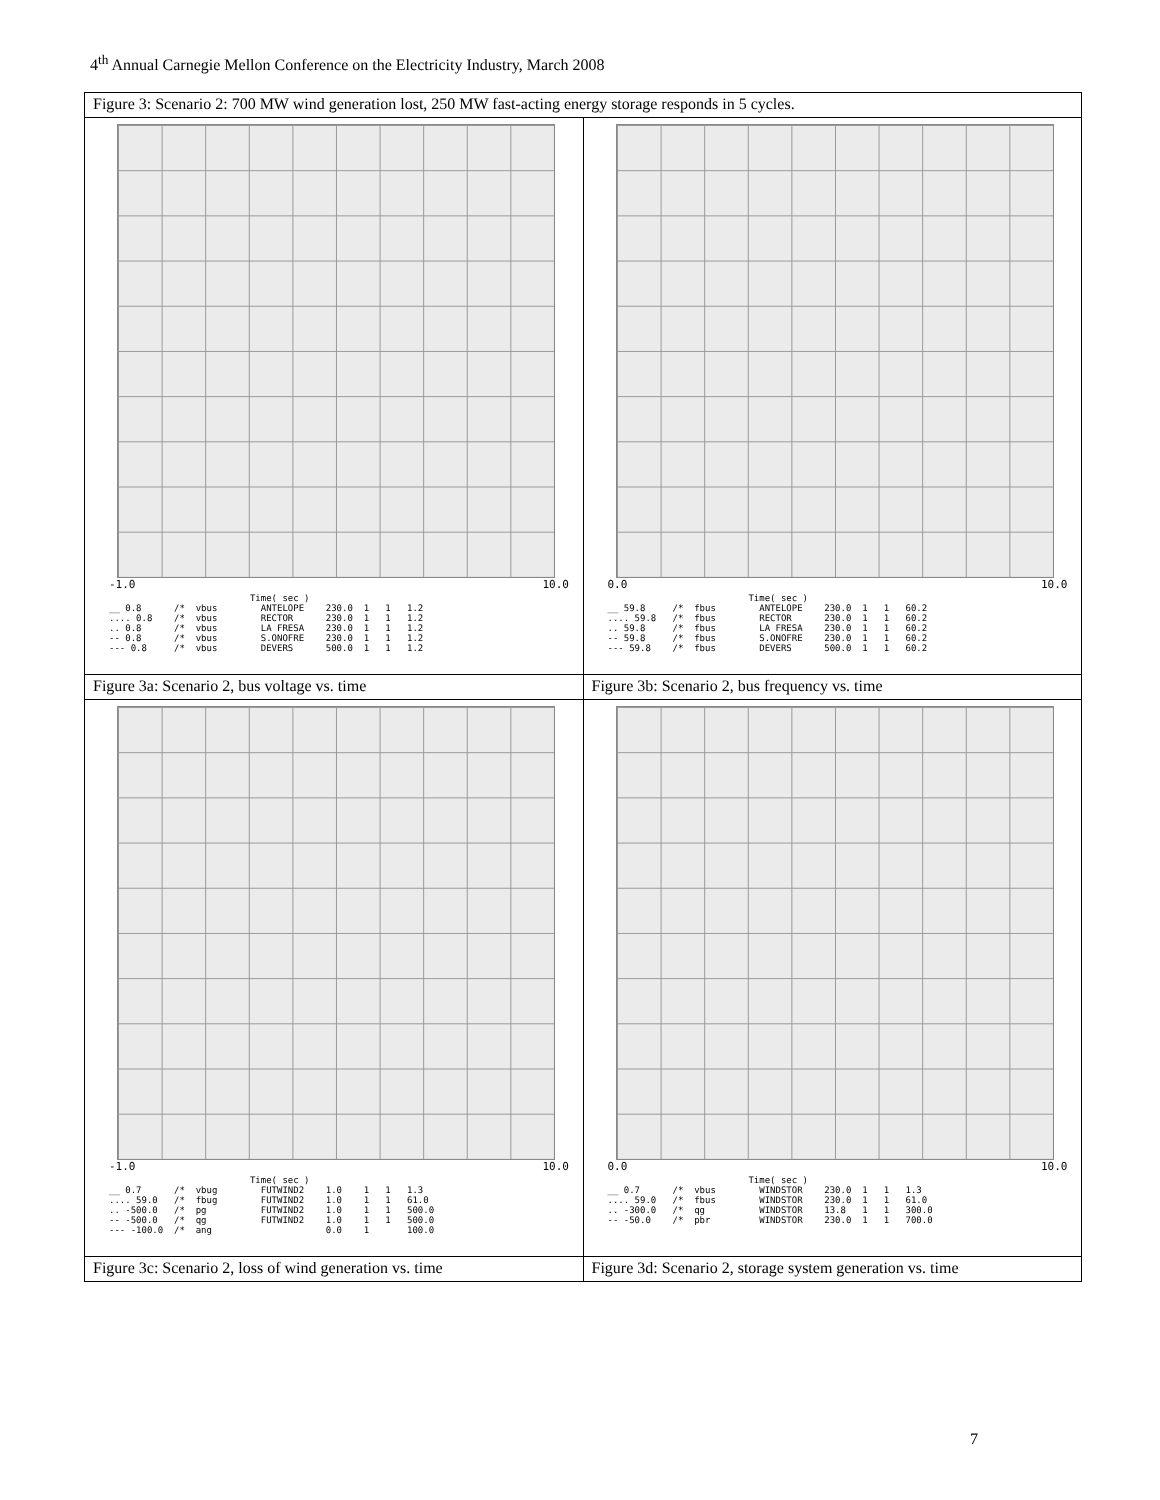4<sup>th</sup> Annual Carnegie Mellon Conference on the Electricity Industry, March 2008
| Figure 3: Scenario 2: 700 MW wind generation lost, 250 MW fast-acting energy storage responds in 5 cycles. | |
| -1.0 10.0 Time( sec ) __ 0.8 /* vbus ANTELOPE 230.0 1 1 1.2 .... 0.8 /* vbus RECTOR 230.0 1 1 1.2 .. 0.8 /* vbus LA FRESA 230.0 1 1 1.2 -- 0.8 /* vbus S.ONOFRE 230.0 1 1 1.2 --- 0.8 /* vbus DEVERS 500.0 1 1 1.2 | 0.0 10.0 Time( sec ) __ 59.8 /* fbus ANTELOPE 230.0 1 1 60.2 .... 59.8 /* fbus RECTOR 230.0 1 1 60.2 .. 59.8 /* fbus LA FRESA 230.0 1 1 60.2 -- 59.8 /* fbus S.ONOFRE 230.0 1 1 60.2 --- 59.8 /* fbus DEVERS 500.0 1 1 60.2 |
| Figure 3a: Scenario 2, bus voltage vs. time | Figure 3b: Scenario 2, bus frequency vs. time |
| -1.0 10.0 Time( sec ) __ 0.7 /* vbug FUTWIND2 1.0 1 1 1.3 .... 59.0 /* fbug FUTWIND2 1.0 1 1 61.0 .. -500.0 /* pg FUTWIND2 1.0 1 1 500.0 -- -500.0 /* qg FUTWIND2 1.0 1 1 500.0 --- -100.0 /* ang 0.0 1 100.0 | 0.0 10.0 Time( sec ) __ 0.7 /* vbus WINDSTOR 230.0 1 1 1.3 .... 59.0 /* fbus WINDSTOR 230.0 1 1 61.0 .. -300.0 /* qg WINDSTOR 13.8 1 1 300.0 -- -50.0 /* pbr WINDSTOR 230.0 1 1 700.0 |
| Figure 3c: Scenario 2, loss of wind generation vs. time | Figure 3d: Scenario 2, storage system generation vs. time |
7